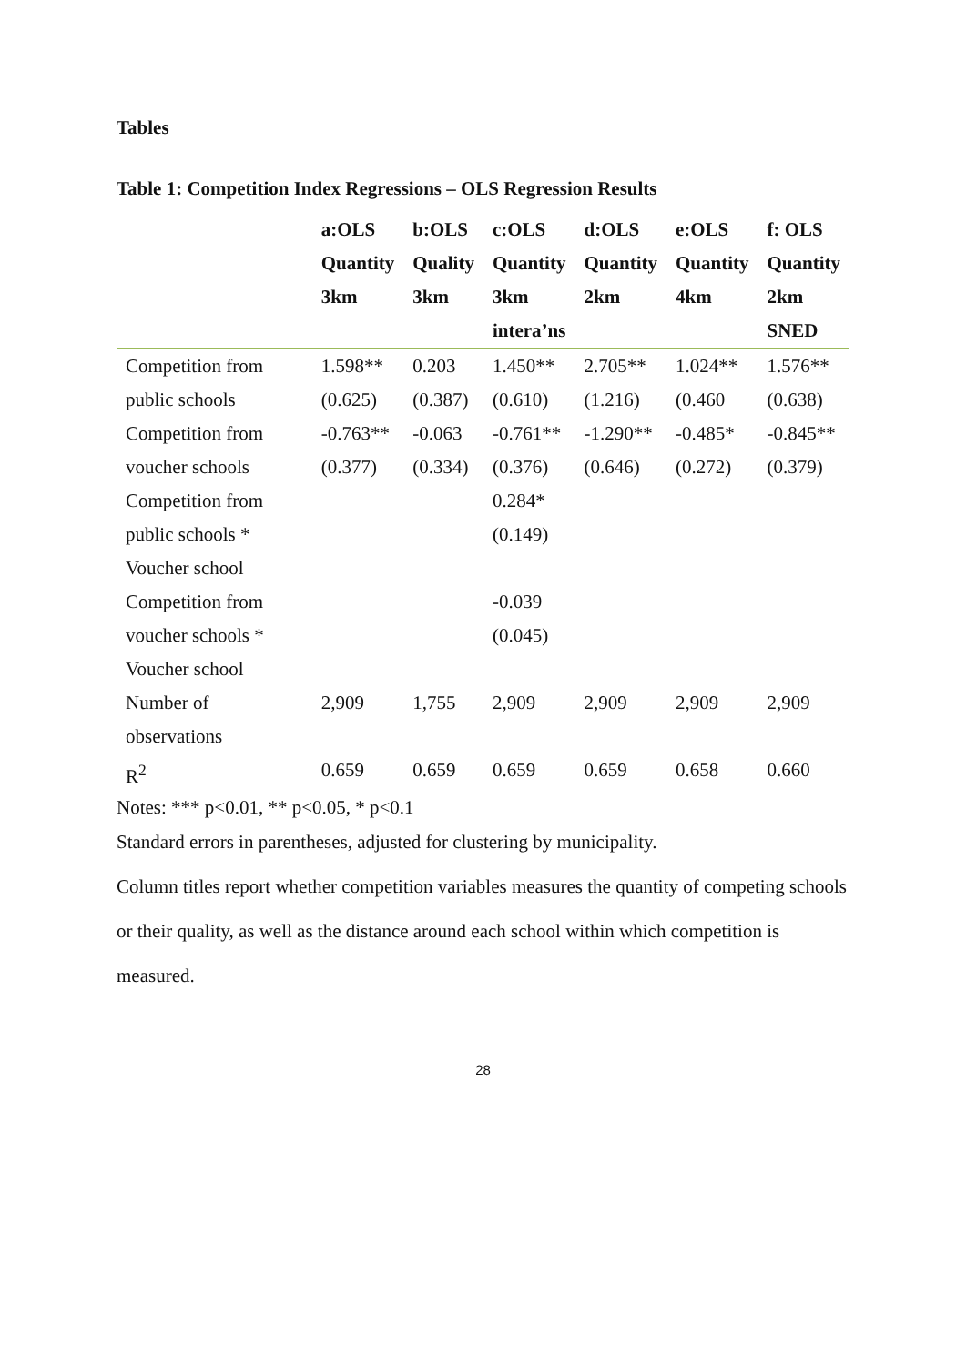Tables
Table 1: Competition Index Regressions – OLS Regression Results
| | a:OLS Quantity 3km | b:OLS Quality 3km | c:OLS Quantity 3km intera’ns | d:OLS Quantity 2km | e:OLS Quantity 4km | f: OLS Quantity 2km SNED |
| --- | --- | --- | --- | --- | --- | --- |
| Competition from public schools | 1.598** (0.625) | 0.203 (0.387) | 1.450** (0.610) | 2.705** (1.216) | 1.024** (0.460 | 1.576** (0.638) |
| Competition from voucher schools | -0.763** (0.377) | -0.063 (0.334) | -0.761** (0.376) | -1.290** (0.646) | -0.485* (0.272) | -0.845** (0.379) |
| Competition from public schools * Voucher school | | | 0.284* (0.149) | | | |
| Competition from voucher schools * Voucher school | | | -0.039 (0.045) | | | |
| Number of observations | 2,909 | 1,755 | 2,909 | 2,909 | 2,909 | 2,909 |
| R<sup>2</sup> | 0.659 | 0.659 | 0.659 | 0.659 | 0.658 | 0.660 |
Notes: *** p<0.01, ** p<0.05, * p<0.1
Standard errors in parentheses, adjusted for clustering by municipality.
Column titles report whether competition variables measures the quantity of competing schools or their quality, as well as the distance around each school within which competition is measured.
28